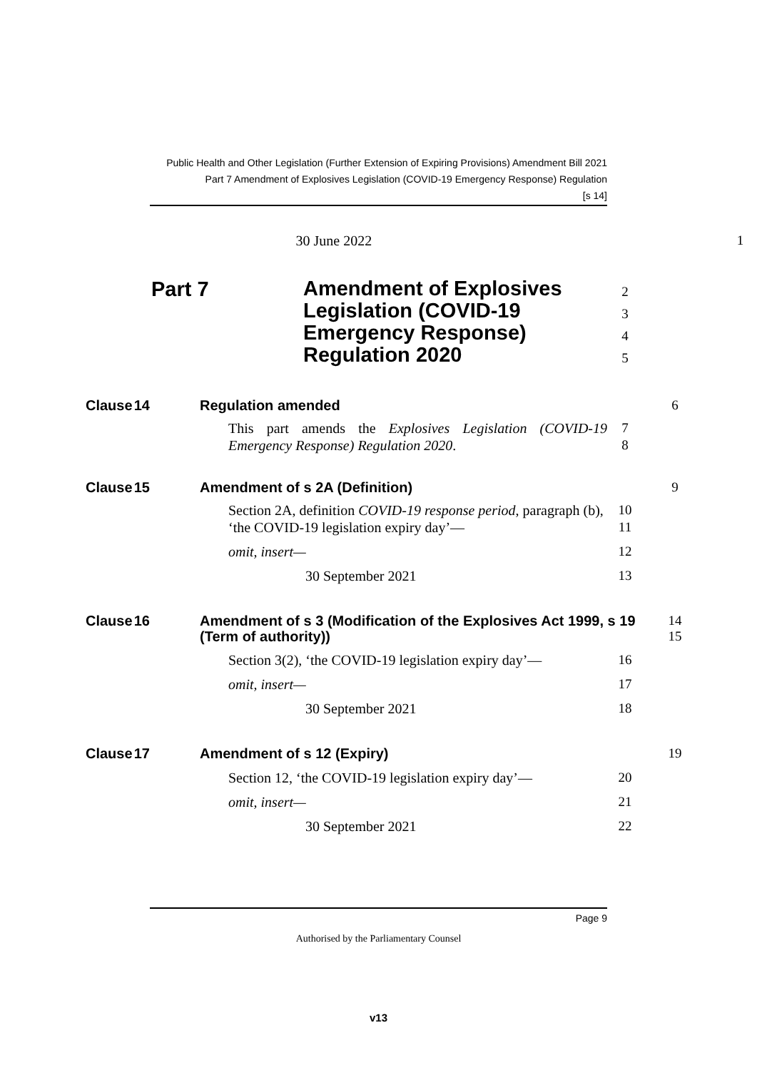Public Health and Other Legislation (Further Extension of Expiring Provisions) Amendment Bill 2021
Part 7 Amendment of Explosives Legislation (COVID-19 Emergency Response) Regulation
[s 14]
30 June 2022 1
Part 7
Amendment of Explosives
Legislation (COVID-19
Emergency Response)
Regulation 2020
2
3
4
5
Clause 14 Regulation amended 6
This part amends the Explosives Legislation (COVID-19 Emergency Response) Regulation 2020.
7
8
Clause 15 Amendment of s 2A (Definition) 9
Section 2A, definition COVID-19 response period, paragraph (b), ‘the COVID-19 legislation expiry day’—
10
11
omit, insert— 12
30 September 2021 13
Clause 16
Amendment of s 3 (Modification of the Explosives Act 1999, s 19 (Term of authority))
14
15
Section 3(2), ‘the COVID-19 legislation expiry day’— 16
omit, insert— 17
30 September 2021 18
Clause 17 Amendment of s 12 (Expiry) 19
Section 12, ‘the COVID-19 legislation expiry day’— 20
omit, insert— 21
30 September 2021 22
Page 9
Authorised by the Parliamentary Counsel
v13